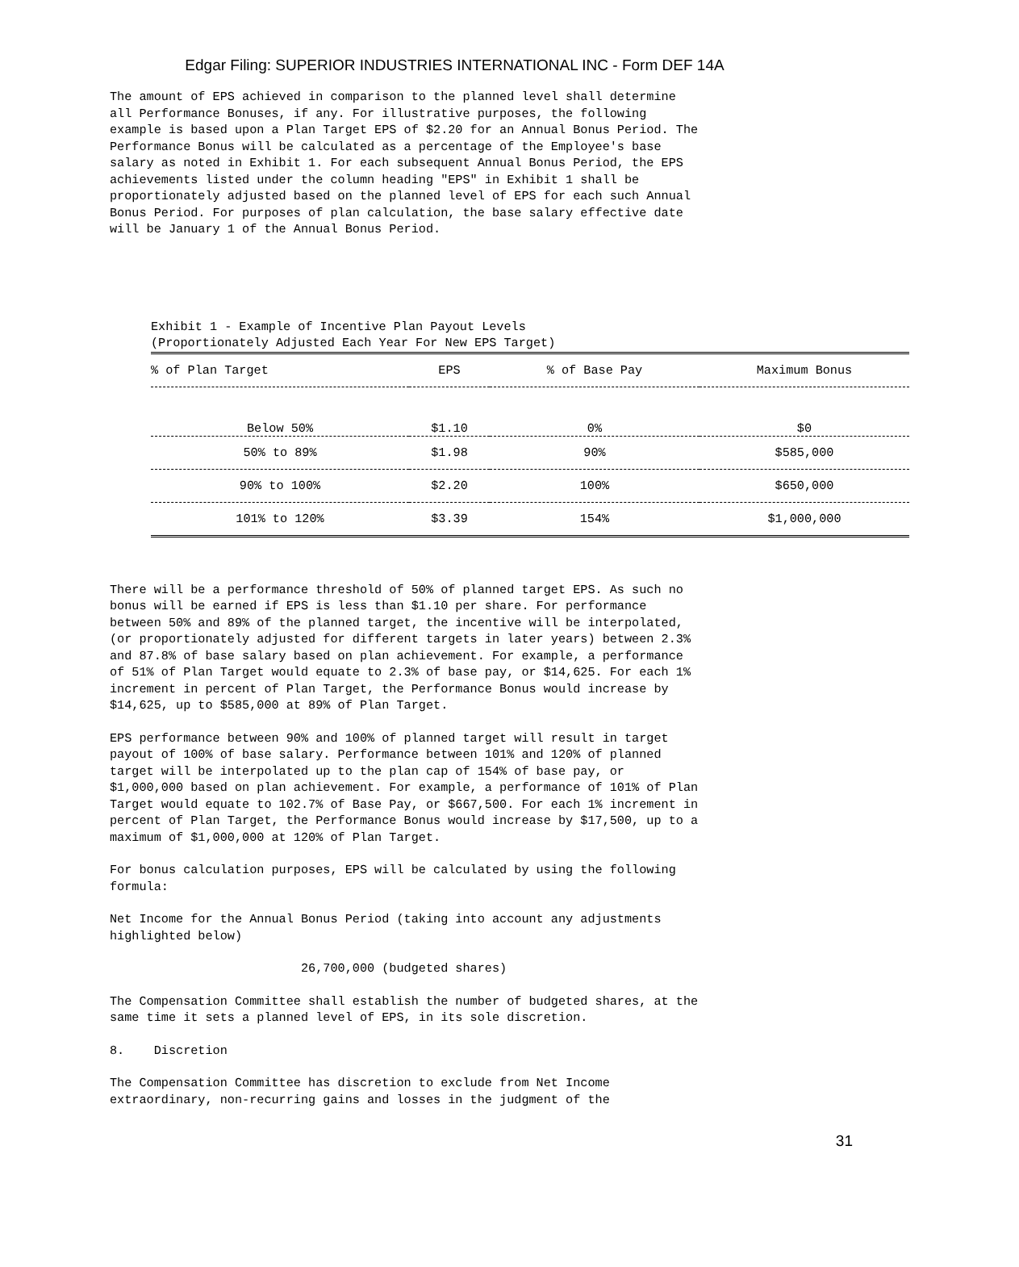Edgar Filing: SUPERIOR INDUSTRIES INTERNATIONAL INC - Form DEF 14A
The amount of EPS achieved in comparison to the planned level shall determine all Performance Bonuses, if any. For illustrative purposes, the following example is based upon a Plan Target EPS of $2.20 for an Annual Bonus Period. The Performance Bonus will be calculated as a percentage of the Employee's base salary as noted in Exhibit 1. For each subsequent Annual Bonus Period, the EPS achievements listed under the column heading "EPS" in Exhibit 1 shall be proportionately adjusted based on the planned level of EPS for each such Annual Bonus Period. For purposes of plan calculation, the base salary effective date will be January 1 of the Annual Bonus Period.
Exhibit 1 - Example of Incentive Plan Payout Levels (Proportionately Adjusted Each Year For New EPS Target)
| % of Plan Target | EPS | % of Base Pay | Maximum Bonus |
| --- | --- | --- | --- |
| Below 50% | $1.10 | 0% | $0 |
| 50% to 89% | $1.98 | 90% | $585,000 |
| 90% to 100% | $2.20 | 100% | $650,000 |
| 101% to 120% | $3.39 | 154% | $1,000,000 |
There will be a performance threshold of 50% of planned target EPS. As such no bonus will be earned if EPS is less than $1.10 per share. For performance between 50% and 89% of the planned target, the incentive will be interpolated, (or proportionately adjusted for different targets in later years) between 2.3% and 87.8% of base salary based on plan achievement. For example, a performance of 51% of Plan Target would equate to 2.3% of base pay, or $14,625. For each 1% increment in percent of Plan Target, the Performance Bonus would increase by $14,625, up to $585,000 at 89% of Plan Target.
EPS performance between 90% and 100% of planned target will result in target payout of 100% of base salary. Performance between 101% and 120% of planned target will be interpolated up to the plan cap of 154% of base pay, or $1,000,000 based on plan achievement. For example, a performance of 101% of Plan Target would equate to 102.7% of Base Pay, or $667,500. For each 1% increment in percent of Plan Target, the Performance Bonus would increase by $17,500, up to a maximum of $1,000,000 at 120% of Plan Target.
For bonus calculation purposes, EPS will be calculated by using the following formula:
Net Income for the Annual Bonus Period (taking into account any adjustments highlighted below)
26,700,000 (budgeted shares)
The Compensation Committee shall establish the number of budgeted shares, at the same time it sets a planned level of EPS, in its sole discretion.
8. Discretion
The Compensation Committee has discretion to exclude from Net Income extraordinary, non-recurring gains and losses in the judgment of the
31